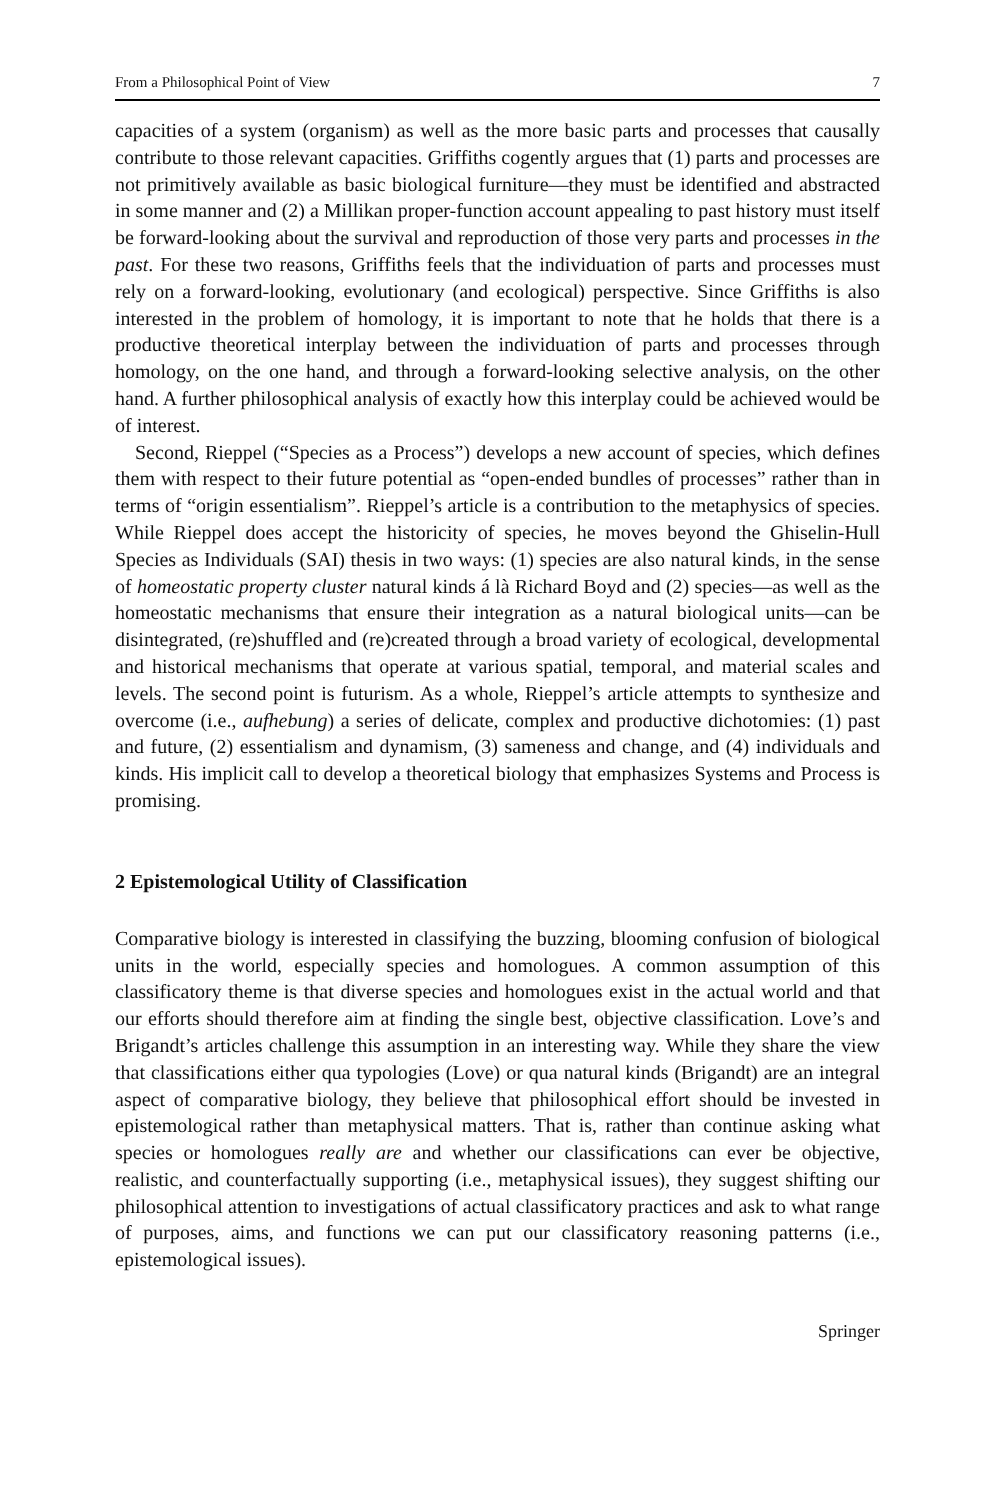From a Philosophical Point of View 7
capacities of a system (organism) as well as the more basic parts and processes that causally contribute to those relevant capacities. Griffiths cogently argues that (1) parts and processes are not primitively available as basic biological furniture—they must be identified and abstracted in some manner and (2) a Millikan proper-function account appealing to past history must itself be forward-looking about the survival and reproduction of those very parts and processes in the past. For these two reasons, Griffiths feels that the individuation of parts and processes must rely on a forward-looking, evolutionary (and ecological) perspective. Since Griffiths is also interested in the problem of homology, it is important to note that he holds that there is a productive theoretical interplay between the individuation of parts and processes through homology, on the one hand, and through a forward-looking selective analysis, on the other hand. A further philosophical analysis of exactly how this interplay could be achieved would be of interest.
Second, Rieppel (“Species as a Process”) develops a new account of species, which defines them with respect to their future potential as “open-ended bundles of processes” rather than in terms of “origin essentialism”. Rieppel’s article is a contribution to the metaphysics of species. While Rieppel does accept the historicity of species, he moves beyond the Ghiselin-Hull Species as Individuals (SAI) thesis in two ways: (1) species are also natural kinds, in the sense of homeostatic property cluster natural kinds á là Richard Boyd and (2) species—as well as the homeostatic mechanisms that ensure their integration as a natural biological units—can be disintegrated, (re)shuffled and (re)created through a broad variety of ecological, developmental and historical mechanisms that operate at various spatial, temporal, and material scales and levels. The second point is futurism. As a whole, Rieppel’s article attempts to synthesize and overcome (i.e., aufhebung) a series of delicate, complex and productive dichotomies: (1) past and future, (2) essentialism and dynamism, (3) sameness and change, and (4) individuals and kinds. His implicit call to develop a theoretical biology that emphasizes Systems and Process is promising.
2 Epistemological Utility of Classification
Comparative biology is interested in classifying the buzzing, blooming confusion of biological units in the world, especially species and homologues. A common assumption of this classificatory theme is that diverse species and homologues exist in the actual world and that our efforts should therefore aim at finding the single best, objective classification. Love’s and Brigandt’s articles challenge this assumption in an interesting way. While they share the view that classifications either qua typologies (Love) or qua natural kinds (Brigandt) are an integral aspect of comparative biology, they believe that philosophical effort should be invested in epistemological rather than metaphysical matters. That is, rather than continue asking what species or homologues really are and whether our classifications can ever be objective, realistic, and counterfactually supporting (i.e., metaphysical issues), they suggest shifting our philosophical attention to investigations of actual classificatory practices and ask to what range of purposes, aims, and functions we can put our classificatory reasoning patterns (i.e., epistemological issues).
Springer